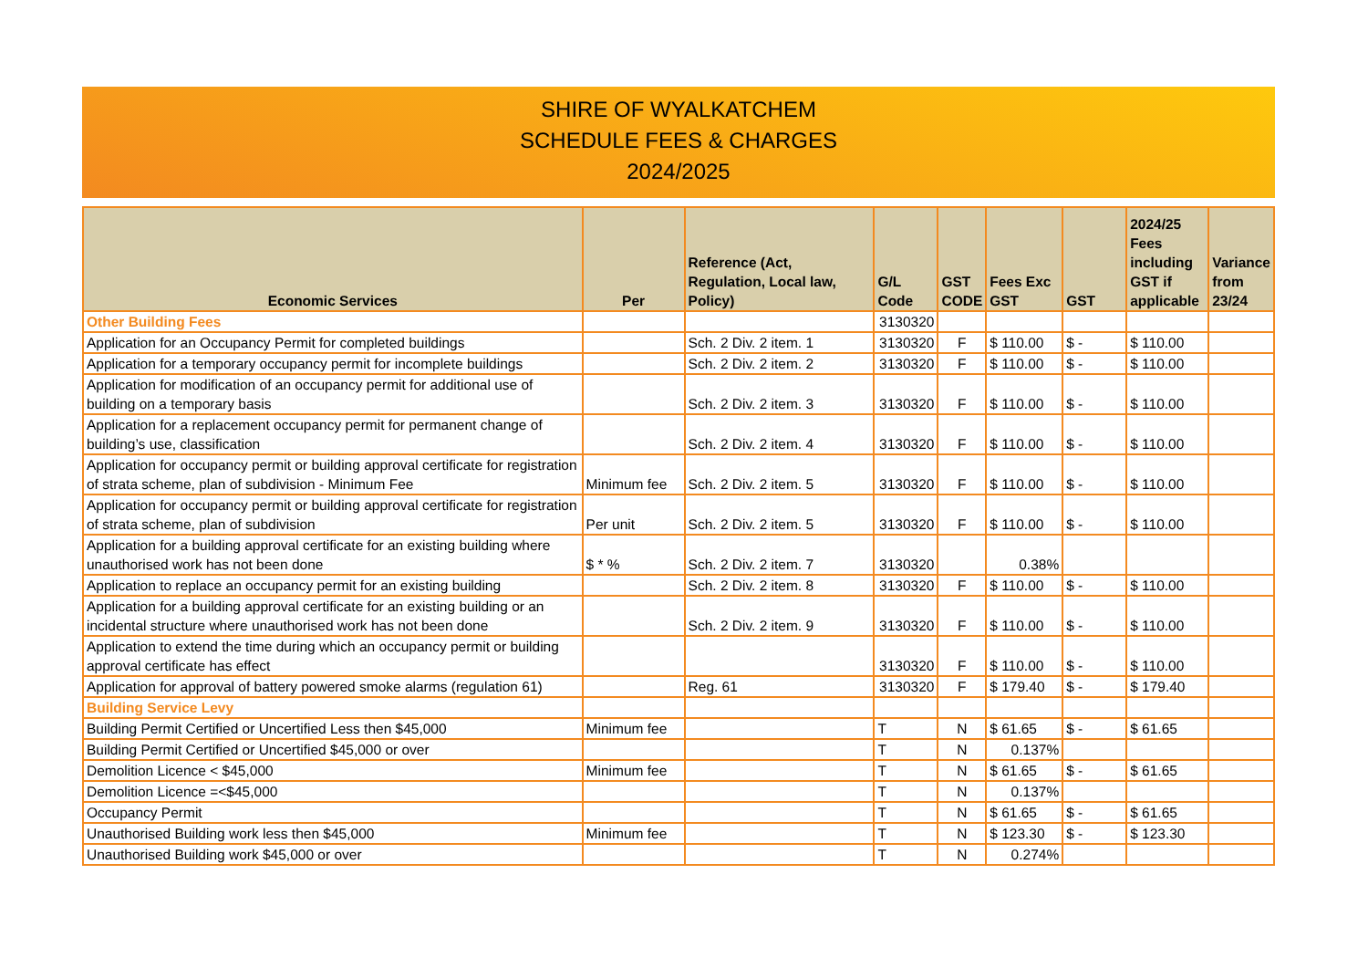SHIRE OF WYALKATCHEM
SCHEDULE FEES & CHARGES
2024/2025
| Economic Services | Per | Reference (Act, Regulation, Local law, Policy) | G/L Code | GST CODE | Fees Exc GST | GST | 2024/25 Fees including GST if applicable | Variance from 23/24 |
| --- | --- | --- | --- | --- | --- | --- | --- | --- |
| Other Building Fees | | | 3130320 | | | | | |
| Application for an Occupancy Permit for completed buildings | | Sch. 2 Div. 2 item. 1 | 3130320 | F | $ 110.00 | $ - | $ 110.00 | |
| Application for a temporary occupancy permit for incomplete buildings | | Sch. 2 Div. 2 item. 2 | 3130320 | F | $ 110.00 | $ - | $ 110.00 | |
| Application for modification of an occupancy permit for additional use of building on a temporary basis | | Sch. 2 Div. 2 item. 3 | 3130320 | F | $ 110.00 | $ - | $ 110.00 | |
| Application for a replacement occupancy permit for permanent change of building’s use, classification | | Sch. 2 Div. 2 item. 4 | 3130320 | F | $ 110.00 | $ - | $ 110.00 | |
| Application for occupancy permit or building approval certificate for registration of strata scheme, plan of subdivision - Minimum Fee | Minimum fee | Sch. 2 Div. 2 item. 5 | 3130320 | F | $ 110.00 | $ - | $ 110.00 | |
| Application for occupancy permit or building approval certificate for registration of strata scheme, plan of subdivision | Per unit | Sch. 2 Div. 2 item. 5 | 3130320 | F | $ 110.00 | $ - | $ 110.00 | |
| Application for a building approval certificate for an existing building where unauthorised work has not been done | $ * % | Sch. 2 Div. 2 item. 7 | 3130320 | | 0.38% | | | |
| Application to replace an occupancy permit for an existing building | | Sch. 2 Div. 2 item. 8 | 3130320 | F | $ 110.00 | $ - | $ 110.00 | |
| Application for a building approval certificate for an existing building or an incidental structure where unauthorised work has not been done | | Sch. 2 Div. 2 item. 9 | 3130320 | F | $ 110.00 | $ - | $ 110.00 | |
| Application to extend the time during which an occupancy permit or building approval certificate has effect | | | 3130320 | F | $ 110.00 | $ - | $ 110.00 | |
| Application for approval of battery powered smoke alarms (regulation 61) | | Reg. 61 | 3130320 | F | $ 179.40 | $ - | $ 179.40 | |
| Building Service Levy | | | | | | | | |
| Building Permit Certified or Uncertified Less then $45,000 | Minimum fee | | T | N | $ 61.65 | $ - | $ 61.65 | |
| Building Permit Certified or Uncertified $45,000 or over | | | T | N | 0.137% | | | |
| Demolition Licence < $45,000 | Minimum fee | | T | N | $ 61.65 | $ - | $ 61.65 | |
| Demolition Licence =<$45,000 | | | T | N | 0.137% | | | |
| Occupancy Permit | | | T | N | $ 61.65 | $ - | $ 61.65 | |
| Unauthorised Building work less then $45,000 | Minimum fee | | T | N | $ 123.30 | $ - | $ 123.30 | |
| Unauthorised Building work $45,000 or over | | | T | N | 0.274% | | | |